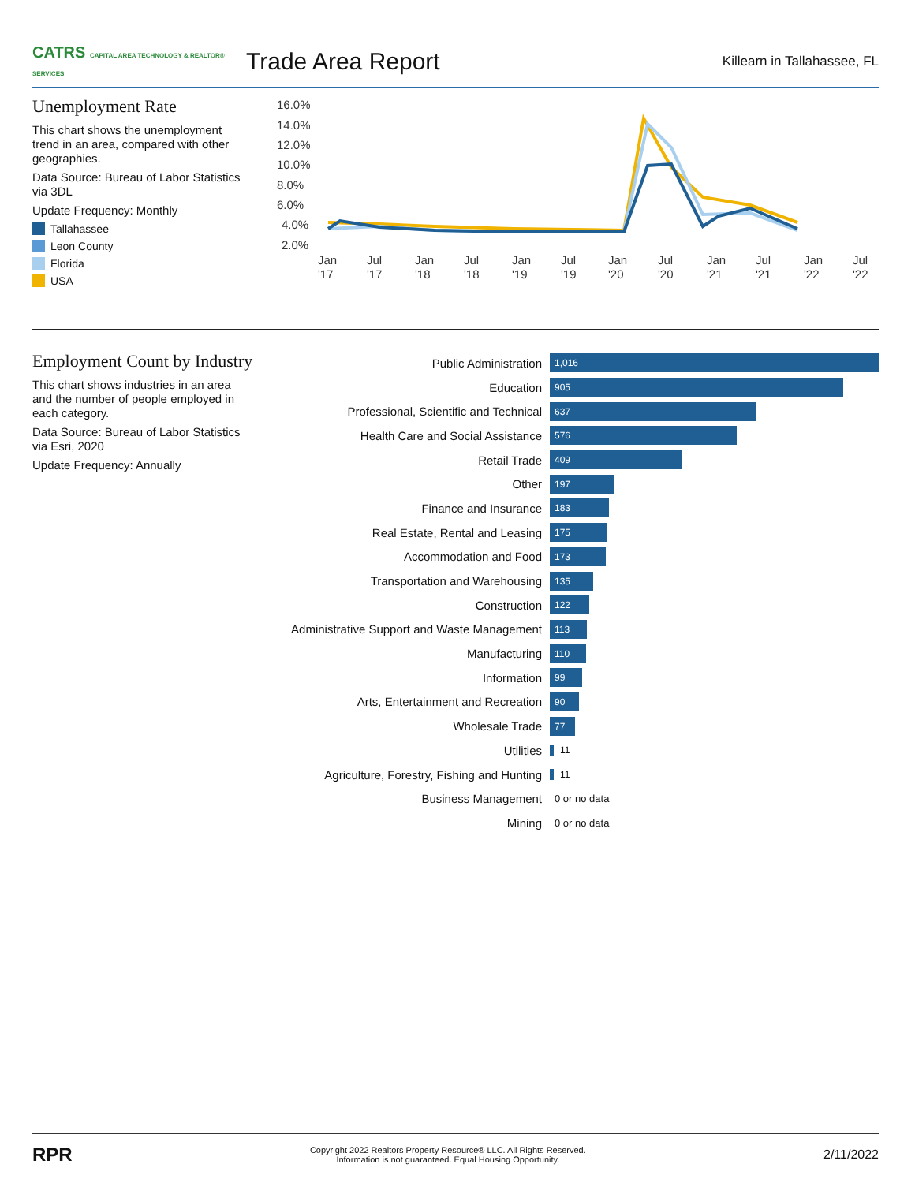CATRS CAPITAL AREA TECHNOLOGY & REALTOR® SERVICES
Trade Area Report
Killearn in Tallahassee, FL
Unemployment Rate
This chart shows the unemployment trend in an area, compared with other geographies.
Data Source: Bureau of Labor Statistics via 3DL
Update Frequency: Monthly
Tallahassee
Leon County
Florida
USA
16.0%
14.0%
12.0%
10.0%
8.0%
6.0%
4.0%
2.0%
Jan
'17
Jul
'17
Jan
'18
Jul
'18
Jan
'19
Jul
'19
Jan
'20
Jul
'20
Jan
'21
Jul
'21
Jan
'22
Jul
'22
Employment Count by Industry
This chart shows industries in an area and the number of people employed in each category.
Data Source: Bureau of Labor Statistics via Esri, 2020
Update Frequency: Annually
Public Administration
1,016
Education
905
Professional, Scientific and Technical
637
Health Care and Social Assistance
576
Retail Trade
409
Other
197
Finance and Insurance
183
Real Estate, Rental and Leasing
175
Accommodation and Food
173
Transportation and Warehousing
135
Construction
122
Administrative Support and Waste Management
113
Manufacturing
110
Information
99
Arts, Entertainment and Recreation
90
Wholesale Trade
77
Utilities
11
Agriculture, Forestry, Fishing and Hunting
11
Business Management
0 or no data
Mining
0 or no data
RPR
Copyright 2022 Realtors Property Resource® LLC. All Rights Reserved.
Information is not guaranteed. Equal Housing Opportunity.
2/11/2022